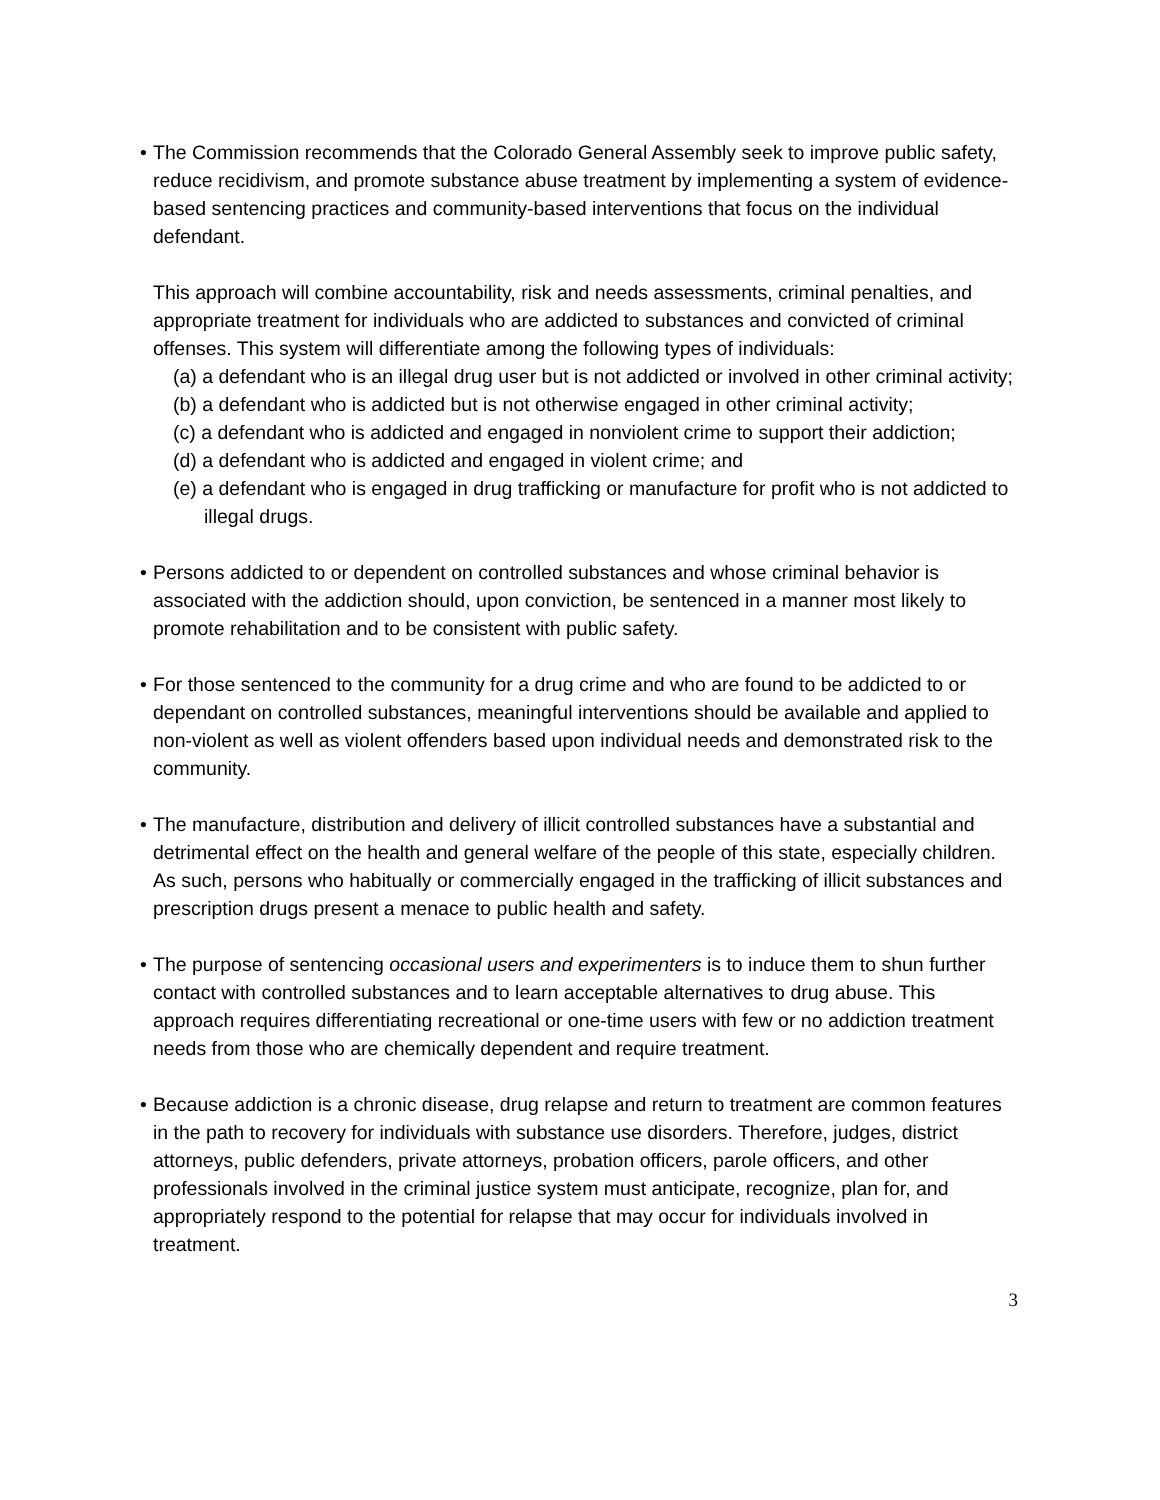• The Commission recommends that the Colorado General Assembly seek to improve public safety, reduce recidivism, and promote substance abuse treatment by implementing a system of evidence-based sentencing practices and community-based interventions that focus on the individual defendant.
This approach will combine accountability, risk and needs assessments, criminal penalties, and appropriate treatment for individuals who are addicted to substances and convicted of criminal offenses. This system will differentiate among the following types of individuals:
(a) a defendant who is an illegal drug user but is not addicted or involved in other criminal activity;
(b) a defendant who is addicted but is not otherwise engaged in other criminal activity;
(c) a defendant who is addicted and engaged in nonviolent crime to support their addiction;
(d) a defendant who is addicted and engaged in violent crime; and
(e) a defendant who is engaged in drug trafficking or manufacture for profit who is not addicted to illegal drugs.
• Persons addicted to or dependent on controlled substances and whose criminal behavior is associated with the addiction should, upon conviction, be sentenced in a manner most likely to promote rehabilitation and to be consistent with public safety.
• For those sentenced to the community for a drug crime and who are found to be addicted to or dependant on controlled substances, meaningful interventions should be available and applied to non-violent as well as violent offenders based upon individual needs and demonstrated risk to the community.
• The manufacture, distribution and delivery of illicit controlled substances have a substantial and detrimental effect on the health and general welfare of the people of this state, especially children. As such, persons who habitually or commercially engaged in the trafficking of illicit substances and prescription drugs present a menace to public health and safety.
• The purpose of sentencing occasional users and experimenters is to induce them to shun further contact with controlled substances and to learn acceptable alternatives to drug abuse. This approach requires differentiating recreational or one-time users with few or no addiction treatment needs from those who are chemically dependent and require treatment.
• Because addiction is a chronic disease, drug relapse and return to treatment are common features in the path to recovery for individuals with substance use disorders. Therefore, judges, district attorneys, public defenders, private attorneys, probation officers, parole officers, and other professionals involved in the criminal justice system must anticipate, recognize, plan for, and appropriately respond to the potential for relapse that may occur for individuals involved in treatment.
3